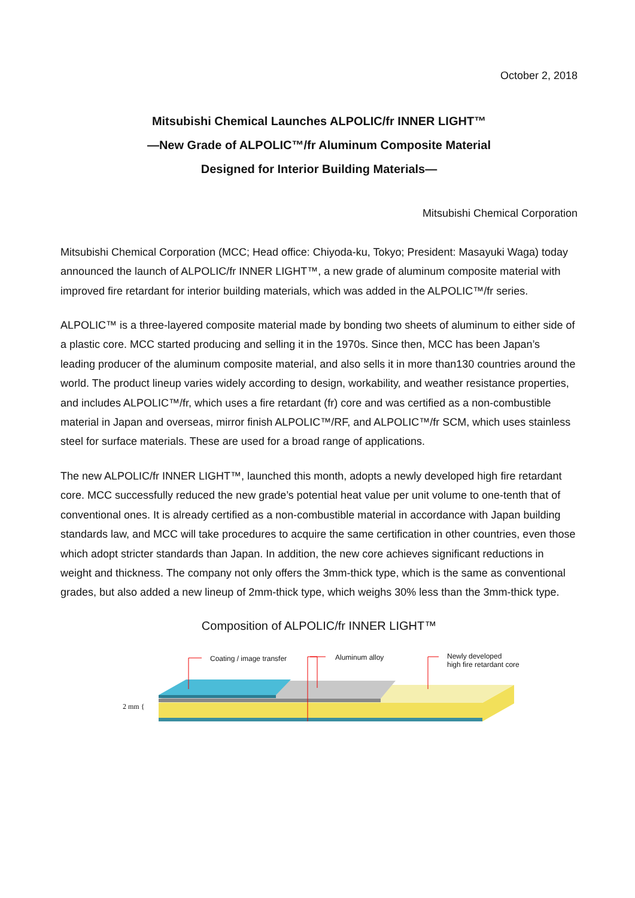October 2, 2018
Mitsubishi Chemical Launches ALPOLIC/fr INNER LIGHT™
—New Grade of ALPOLIC™/fr Aluminum Composite Material
Designed for Interior Building Materials—
Mitsubishi Chemical Corporation
Mitsubishi Chemical Corporation (MCC; Head office: Chiyoda-ku, Tokyo; President: Masayuki Waga) today announced the launch of ALPOLIC/fr INNER LIGHT™, a new grade of aluminum composite material with improved fire retardant for interior building materials, which was added in the ALPOLIC™/fr series.
ALPOLIC™ is a three-layered composite material made by bonding two sheets of aluminum to either side of a plastic core. MCC started producing and selling it in the 1970s. Since then, MCC has been Japan’s leading producer of the aluminum composite material, and also sells it in more than130 countries around the world. The product lineup varies widely according to design, workability, and weather resistance properties, and includes ALPOLIC™/fr, which uses a fire retardant (fr) core and was certified as a non-combustible material in Japan and overseas, mirror finish ALPOLIC™/RF, and ALPOLIC™/fr SCM, which uses stainless steel for surface materials. These are used for a broad range of applications.
The new ALPOLIC/fr INNER LIGHT™, launched this month, adopts a newly developed high fire retardant core. MCC successfully reduced the new grade’s potential heat value per unit volume to one-tenth that of conventional ones. It is already certified as a non-combustible material in accordance with Japan building standards law, and MCC will take procedures to acquire the same certification in other countries, even those which adopt stricter standards than Japan. In addition, the new core achieves significant reductions in weight and thickness. The company not only offers the 3mm-thick type, which is the same as conventional grades, but also added a new lineup of 2mm-thick type, which weighs 30% less than the 3mm-thick type.
Composition of ALPOLIC/fr INNER LIGHT™
Coating / image transfer Aluminum alloy Newly developed
high fire retardant core
2 mm {